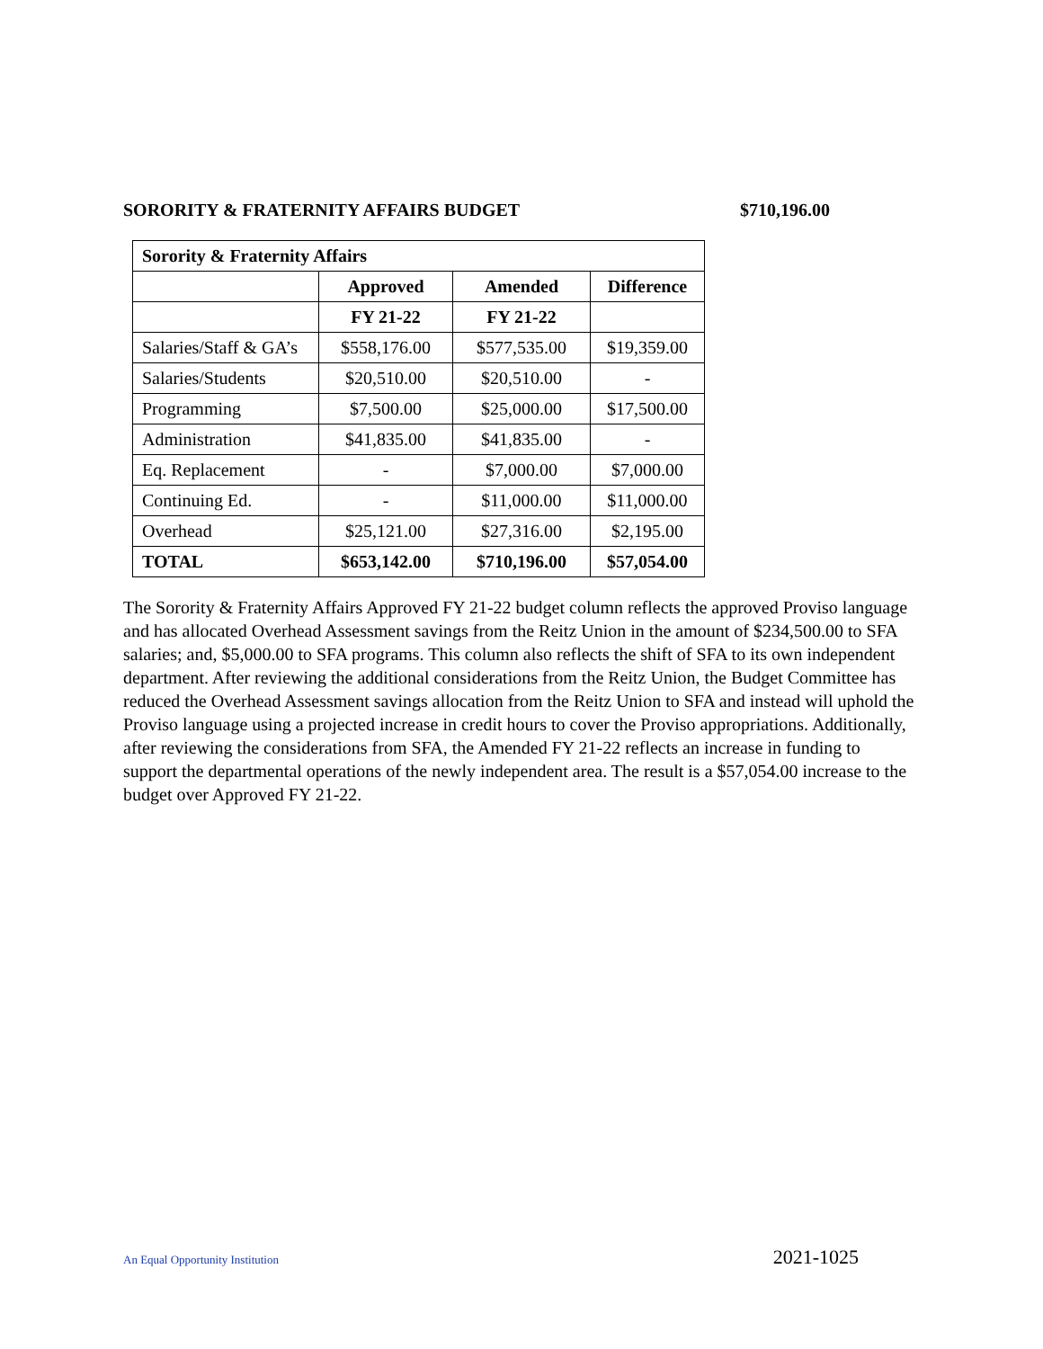SORORITY & FRATERNITY AFFAIRS BUDGET $710,196.00
| Sorority & Fraternity Affairs | | | |
| --- | --- | --- | --- |
| | Approved | Amended | Difference |
| | FY 21-22 | FY 21-22 | |
| Salaries/Staff & GA’s | $558,176.00 | $577,535.00 | $19,359.00 |
| Salaries/Students | $20,510.00 | $20,510.00 | - |
| Programming | $7,500.00 | $25,000.00 | $17,500.00 |
| Administration | $41,835.00 | $41,835.00 | - |
| Eq. Replacement | - | $7,000.00 | $7,000.00 |
| Continuing Ed. | - | $11,000.00 | $11,000.00 |
| Overhead | $25,121.00 | $27,316.00 | $2,195.00 |
| TOTAL | $653,142.00 | $710,196.00 | $57,054.00 |
The Sorority & Fraternity Affairs Approved FY 21-22 budget column reflects the approved Proviso language and has allocated Overhead Assessment savings from the Reitz Union in the amount of $234,500.00 to SFA salaries; and, $5,000.00 to SFA programs. This column also reflects the shift of SFA to its own independent department. After reviewing the additional considerations from the Reitz Union, the Budget Committee has reduced the Overhead Assessment savings allocation from the Reitz Union to SFA and instead will uphold the Proviso language using a projected increase in credit hours to cover the Proviso appropriations. Additionally, after reviewing the considerations from SFA, the Amended FY 21-22 reflects an increase in funding to support the departmental operations of the newly independent area. The result is a $57,054.00 increase to the budget over Approved FY 21-22.
An Equal Opportunity Institution 2021-1025